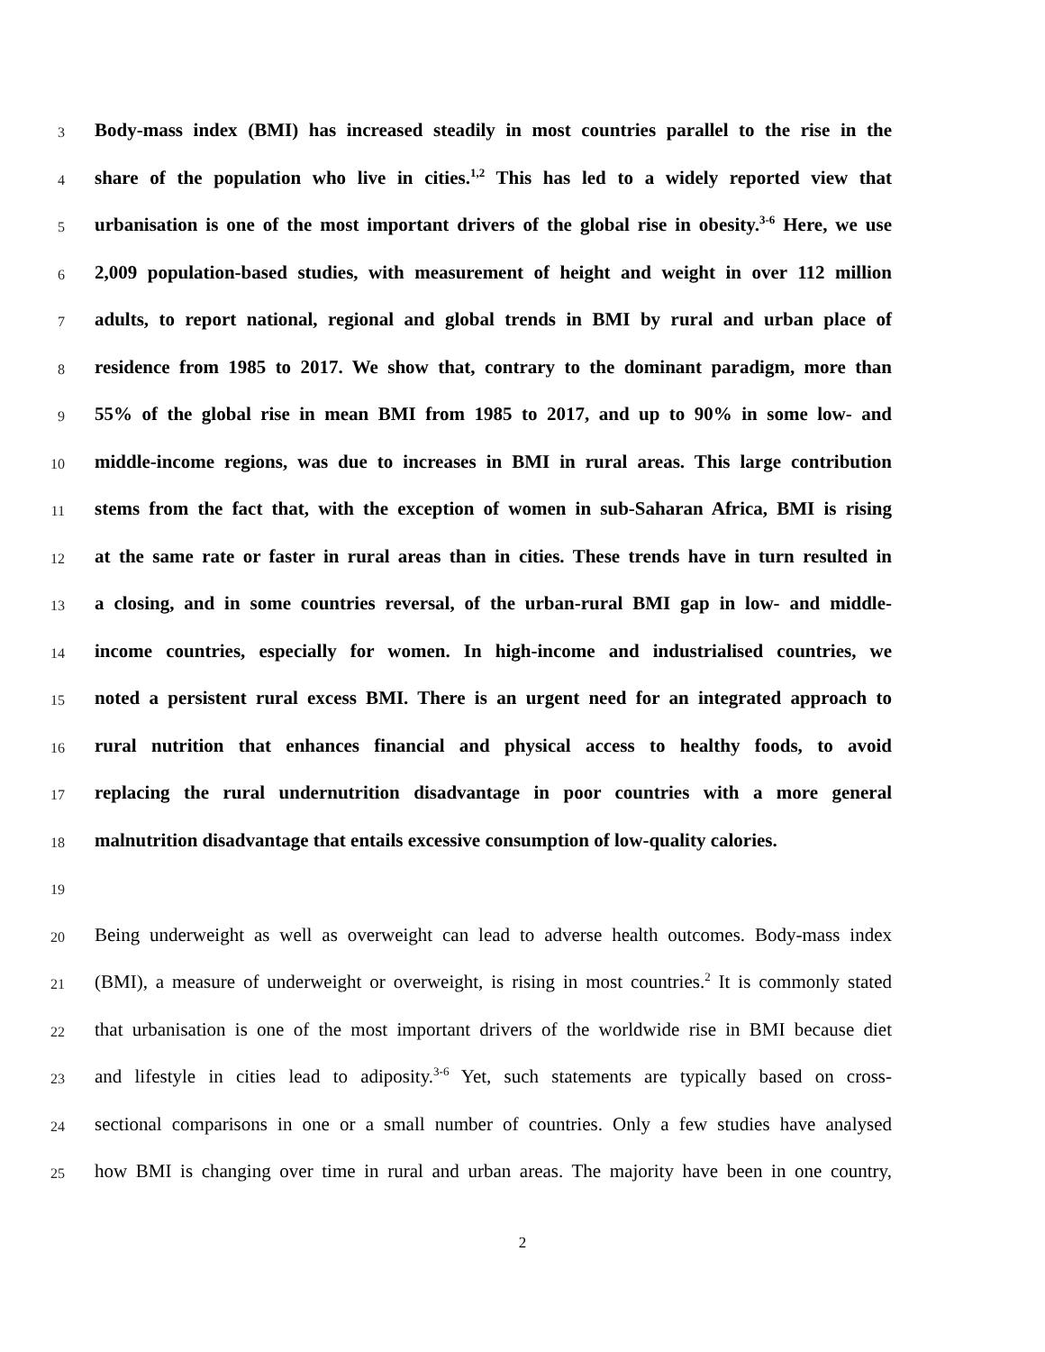3
Body-mass index (BMI) has increased steadily in most countries parallel to the rise in the
4
share of the population who live in cities.<sup>1,2</sup> This has led to a widely reported view that
5
urbanisation is one of the most important drivers of the global rise in obesity.<sup>3-6</sup> Here, we use
6
2,009 population-based studies, with measurement of height and weight in over 112 million
7
adults, to report national, regional and global trends in BMI by rural and urban place of
8
residence from 1985 to 2017. We show that, contrary to the dominant paradigm, more than
9
55% of the global rise in mean BMI from 1985 to 2017, and up to 90% in some low- and
10
middle-income regions, was due to increases in BMI in rural areas. This large contribution
11
stems from the fact that, with the exception of women in sub-Saharan Africa, BMI is rising
12
at the same rate or faster in rural areas than in cities. These trends have in turn resulted in
13
a closing, and in some countries reversal, of the urban-rural BMI gap in low- and middle-
14
income countries, especially for women. In high-income and industrialised countries, we
15
noted a persistent rural excess BMI. There is an urgent need for an integrated approach to
16
rural nutrition that enhances financial and physical access to healthy foods, to avoid
17
replacing the rural undernutrition disadvantage in poor countries with a more general
18
malnutrition disadvantage that entails excessive consumption of low-quality calories.
19
20
Being underweight as well as overweight can lead to adverse health outcomes. Body-mass index
21
(BMI), a measure of underweight or overweight, is rising in most countries.<sup>2</sup> It is commonly stated
22
that urbanisation is one of the most important drivers of the worldwide rise in BMI because diet
23
and lifestyle in cities lead to adiposity.<sup>3-6</sup> Yet, such statements are typically based on cross-
24
sectional comparisons in one or a small number of countries. Only a few studies have analysed
25
how BMI is changing over time in rural and urban areas. The majority have been in one country,
2